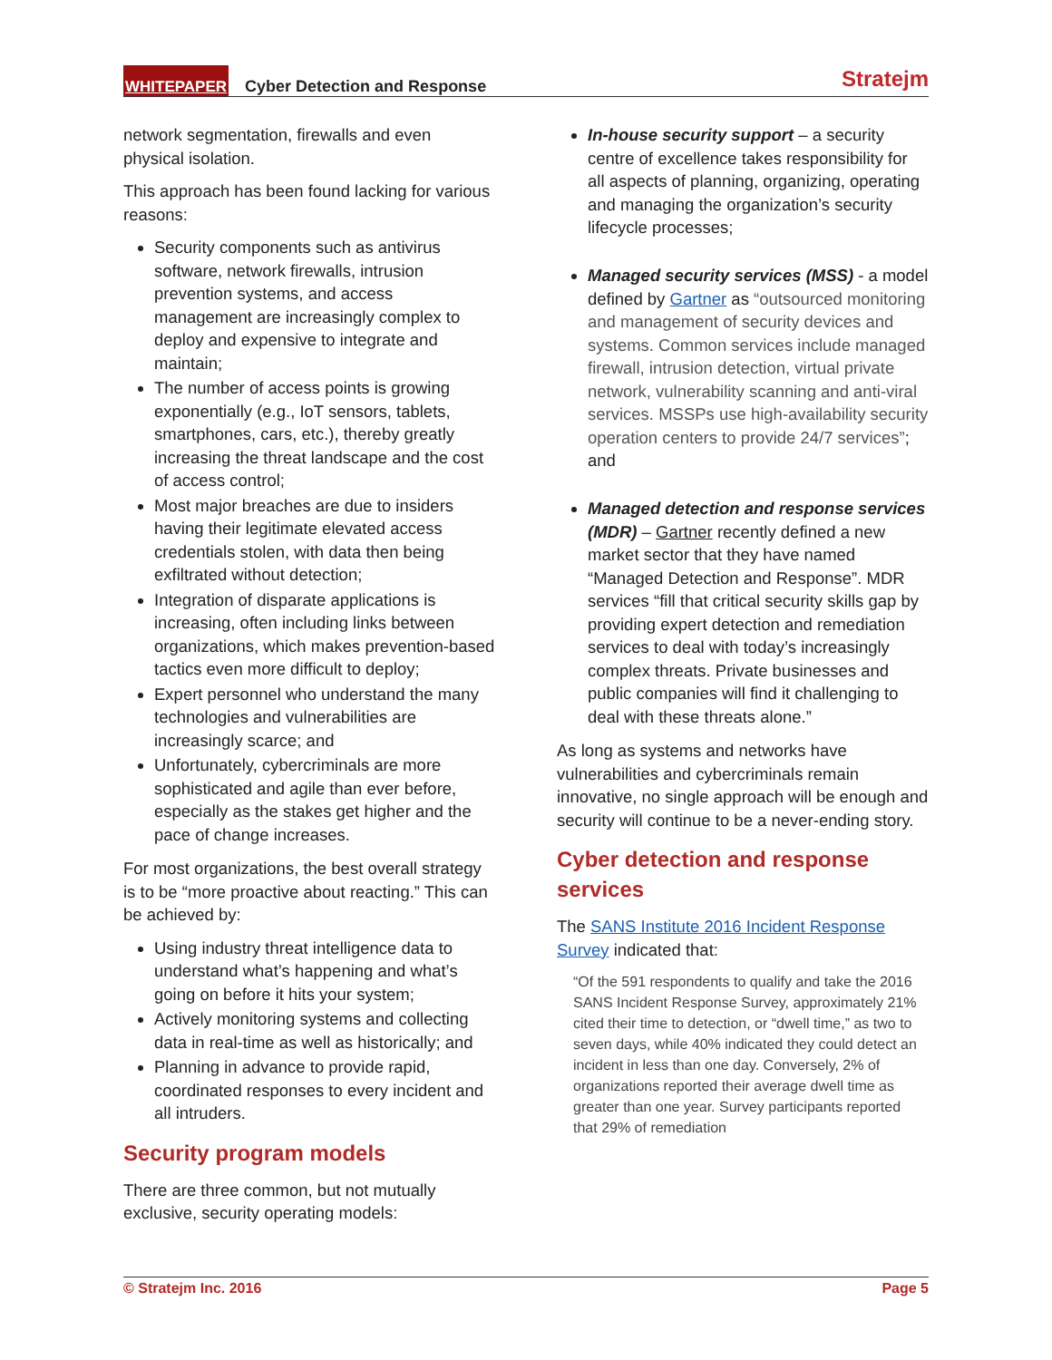WHITEPAPER Cyber Detection and Response Stratejm
network segmentation, firewalls and even physical isolation.
This approach has been found lacking for various reasons:
Security components such as antivirus software, network firewalls, intrusion prevention systems, and access management are increasingly complex to deploy and expensive to integrate and maintain;
The number of access points is growing exponentially (e.g., IoT sensors, tablets, smartphones, cars, etc.), thereby greatly increasing the threat landscape and the cost of access control;
Most major breaches are due to insiders having their legitimate elevated access credentials stolen, with data then being exfiltrated without detection;
Integration of disparate applications is increasing, often including links between organizations, which makes prevention-based tactics even more difficult to deploy;
Expert personnel who understand the many technologies and vulnerabilities are increasingly scarce; and
Unfortunately, cybercriminals are more sophisticated and agile than ever before, especially as the stakes get higher and the pace of change increases.
For most organizations, the best overall strategy is to be “more proactive about reacting.” This can be achieved by:
Using industry threat intelligence data to understand what’s happening and what’s going on before it hits your system;
Actively monitoring systems and collecting data in real-time as well as historically; and
Planning in advance to provide rapid, coordinated responses to every incident and all intruders.
Security program models
There are three common, but not mutually exclusive, security operating models:
In-house security support – a security centre of excellence takes responsibility for all aspects of planning, organizing, operating and managing the organization’s security lifecycle processes;
Managed security services (MSS) - a model defined by Gartner as “outsourced monitoring and management of security devices and systems. Common services include managed firewall, intrusion detection, virtual private network, vulnerability scanning and anti-viral services. MSSPs use high-availability security operation centers to provide 24/7 services”; and
Managed detection and response services (MDR) – Gartner recently defined a new market sector that they have named “Managed Detection and Response”. MDR services “fill that critical security skills gap by providing expert detection and remediation services to deal with today’s increasingly complex threats. Private businesses and public companies will find it challenging to deal with these threats alone.”
As long as systems and networks have vulnerabilities and cybercriminals remain innovative, no single approach will be enough and security will continue to be a never-ending story.
Cyber detection and response services
The SANS Institute 2016 Incident Response Survey indicated that:
“Of the 591 respondents to qualify and take the 2016 SANS Incident Response Survey, approximately 21% cited their time to detection, or “dwell time,” as two to seven days, while 40% indicated they could detect an incident in less than one day. Conversely, 2% of organizations reported their average dwell time as greater than one year. Survey participants reported that 29% of remediation
© Stratejm Inc. 2016 Page 5